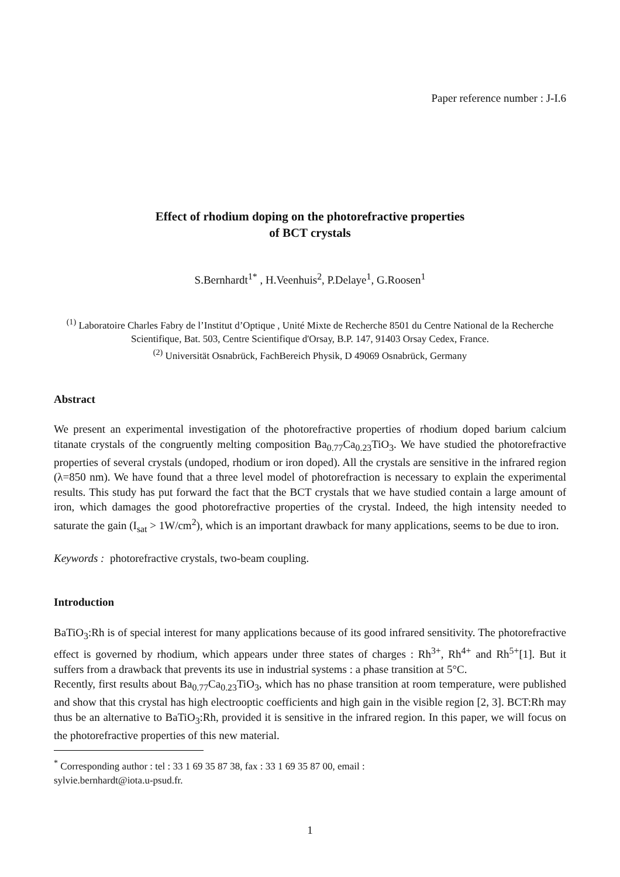Paper reference number : J-I.6
Effect of rhodium doping on the photorefractive properties
of BCT crystals
S.Bernhardt<sup>1*</sup> , H.Veenhuis<sup>2</sup>, P.Delaye<sup>1</sup>, G.Roosen<sup>1</sup>
<sup>(1)</sup> Laboratoire Charles Fabry de l’Institut d’Optique , Unité Mixte de Recherche 8501 du Centre National de la Recherche Scientifique, Bat. 503, Centre Scientifique d'Orsay, B.P. 147, 91403 Orsay Cedex, France.
<sup>(2)</sup> Universität Osnabrück, FachBereich Physik, D 49069 Osnabrück, Germany
Abstract
We present an experimental investigation of the photorefractive properties of rhodium doped barium calcium titanate crystals of the congruently melting composition Ba<sub>0.77</sub>Ca<sub>0.23</sub>TiO<sub>3</sub>. We have studied the photorefractive properties of several crystals (undoped, rhodium or iron doped). All the crystals are sensitive in the infrared region (λ=850 nm). We have found that a three level model of photorefraction is necessary to explain the experimental results. This study has put forward the fact that the BCT crystals that we have studied contain a large amount of iron, which damages the good photorefractive properties of the crystal. Indeed, the high intensity needed to saturate the gain (I<sub>sat</sub> > 1W/cm<sup>2</sup>), which is an important drawback for many applications, seems to be due to iron.
Keywords : photorefractive crystals, two-beam coupling.
Introduction
BaTiO<sub>3</sub>:Rh is of special interest for many applications because of its good infrared sensitivity. The photorefractive effect is governed by rhodium, which appears under three states of charges : Rh<sup>3+</sup>, Rh<sup>4+</sup> and Rh<sup>5+</sup>[1]. But it suffers from a drawback that prevents its use in industrial systems : a phase transition at 5°C.
Recently, first results about Ba<sub>0.77</sub>Ca<sub>0.23</sub>TiO<sub>3</sub>, which has no phase transition at room temperature, were published and show that this crystal has high electrooptic coefficients and high gain in the visible region [2, 3]. BCT:Rh may thus be an alternative to BaTiO<sub>3</sub>:Rh, provided it is sensitive in the infrared region. In this paper, we will focus on the photorefractive properties of this new material.
<sup>*</sup> Corresponding author : tel : 33 1 69 35 87 38, fax : 33 1 69 35 87 00, email :
sylvie.bernhardt@iota.u-psud.fr.
1